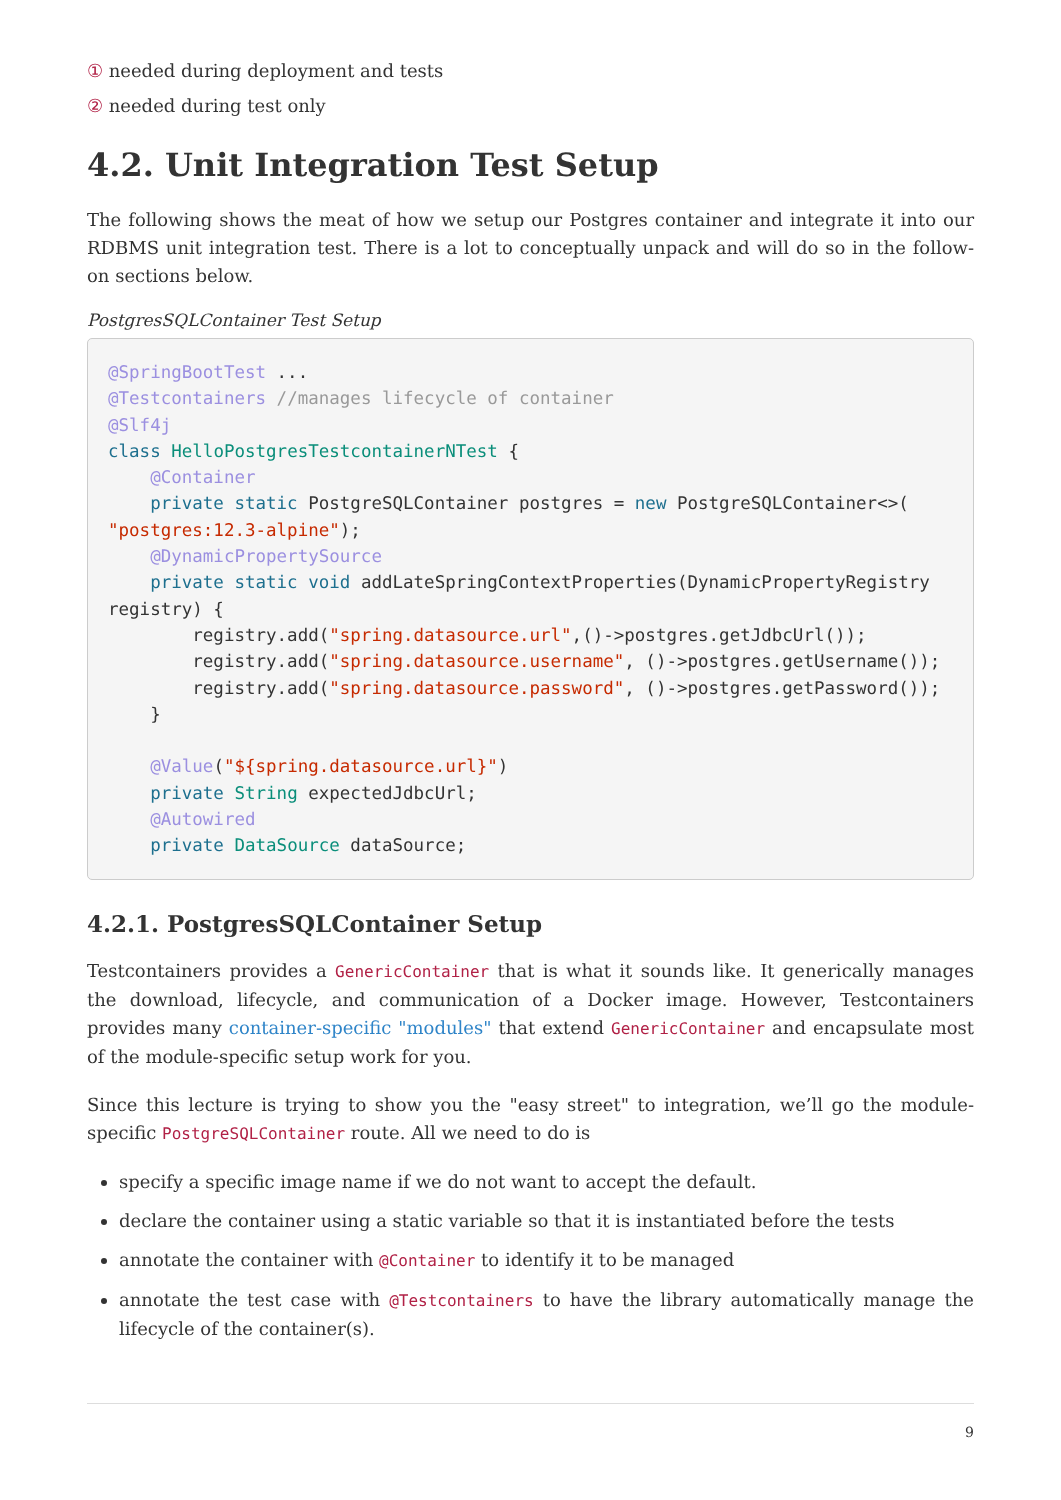① needed during deployment and tests
② needed during test only
4.2. Unit Integration Test Setup
The following shows the meat of how we setup our Postgres container and integrate it into our RDBMS unit integration test. There is a lot to conceptually unpack and will do so in the follow-on sections below.
PostgresSQLContainer Test Setup
@SpringBootTest ...
@Testcontainers //manages lifecycle of container
@Slf4j
class HelloPostgresTestcontainerNTest {
    @Container
    private static PostgreSQLContainer postgres = new PostgreSQLContainer<>(
"postgres:12.3-alpine");
    @DynamicPropertySource
    private static void addLateSpringContextProperties(DynamicPropertyRegistry
registry) {
        registry.add("spring.datasource.url",()->postgres.getJdbcUrl());
        registry.add("spring.datasource.username", ()->postgres.getUsername());
        registry.add("spring.datasource.password", ()->postgres.getPassword());
    }

    @Value("${spring.datasource.url}")
    private String expectedJdbcUrl;
    @Autowired
    private DataSource dataSource;
4.2.1. PostgresSQLContainer Setup
Testcontainers provides a GenericContainer that is what it sounds like. It generically manages the download, lifecycle, and communication of a Docker image. However, Testcontainers provides many container-specific "modules" that extend GenericContainer and encapsulate most of the module-specific setup work for you.
Since this lecture is trying to show you the "easy street" to integration, we’ll go the module-specific PostgreSQLContainer route. All we need to do is
specify a specific image name if we do not want to accept the default.
declare the container using a static variable so that it is instantiated before the tests
annotate the container with @Container to identify it to be managed
annotate the test case with @Testcontainers to have the library automatically manage the lifecycle of the container(s).
9